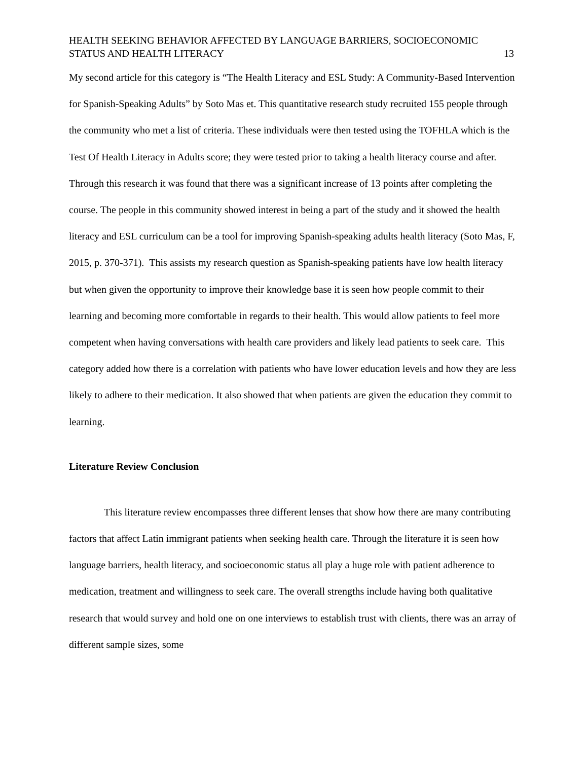HEALTH SEEKING BEHAVIOR AFFECTED BY LANGUAGE BARRIERS, SOCIOECONOMIC
STATUS AND HEALTH LITERACY 13
My second article for this category is “The Health Literacy and ESL Study: A Community-Based Intervention for Spanish-Speaking Adults” by Soto Mas et. This quantitative research study recruited 155 people through the community who met a list of criteria. These individuals were then tested using the TOFHLA which is the Test Of Health Literacy in Adults score; they were tested prior to taking a health literacy course and after. Through this research it was found that there was a significant increase of 13 points after completing the course. The people in this community showed interest in being a part of the study and it showed the health literacy and ESL curriculum can be a tool for improving Spanish-speaking adults health literacy (Soto Mas, F, 2015, p. 370-371). This assists my research question as Spanish-speaking patients have low health literacy but when given the opportunity to improve their knowledge base it is seen how people commit to their learning and becoming more comfortable in regards to their health. This would allow patients to feel more competent when having conversations with health care providers and likely lead patients to seek care. This category added how there is a correlation with patients who have lower education levels and how they are less likely to adhere to their medication. It also showed that when patients are given the education they commit to learning.
Literature Review Conclusion
This literature review encompasses three different lenses that show how there are many contributing factors that affect Latin immigrant patients when seeking health care. Through the literature it is seen how language barriers, health literacy, and socioeconomic status all play a huge role with patient adherence to medication, treatment and willingness to seek care. The overall strengths include having both qualitative research that would survey and hold one on one interviews to establish trust with clients, there was an array of different sample sizes, some